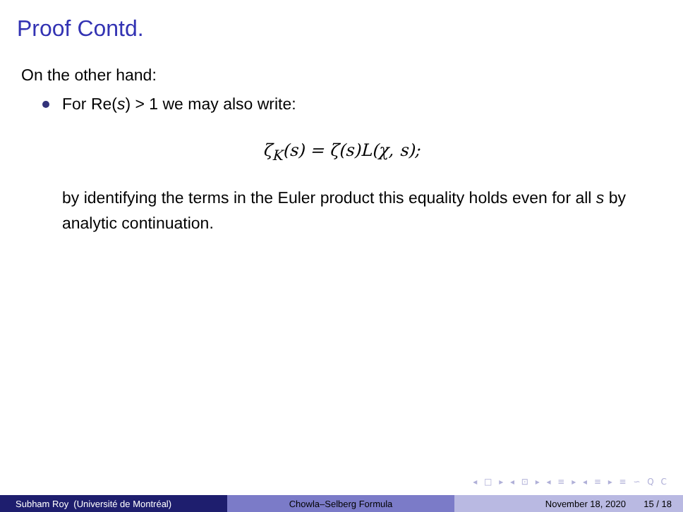Proof Contd.
On the other hand:
For Re(s) > 1 we may also write:
ζ<sub>K</sub>(s) = ζ(s)L(χ, s);
by identifying the terms in the Euler product this equality holds even for all s by analytic continuation.
◂ □ ▸ ◂ ⊡ ▸ ◂ ≡ ▸ ◂ ≡ ▸ ≡ ∽ Q C
Subham Roy (Université de Montréal) Chowla–Selberg Formula November 18, 2020 15 / 18